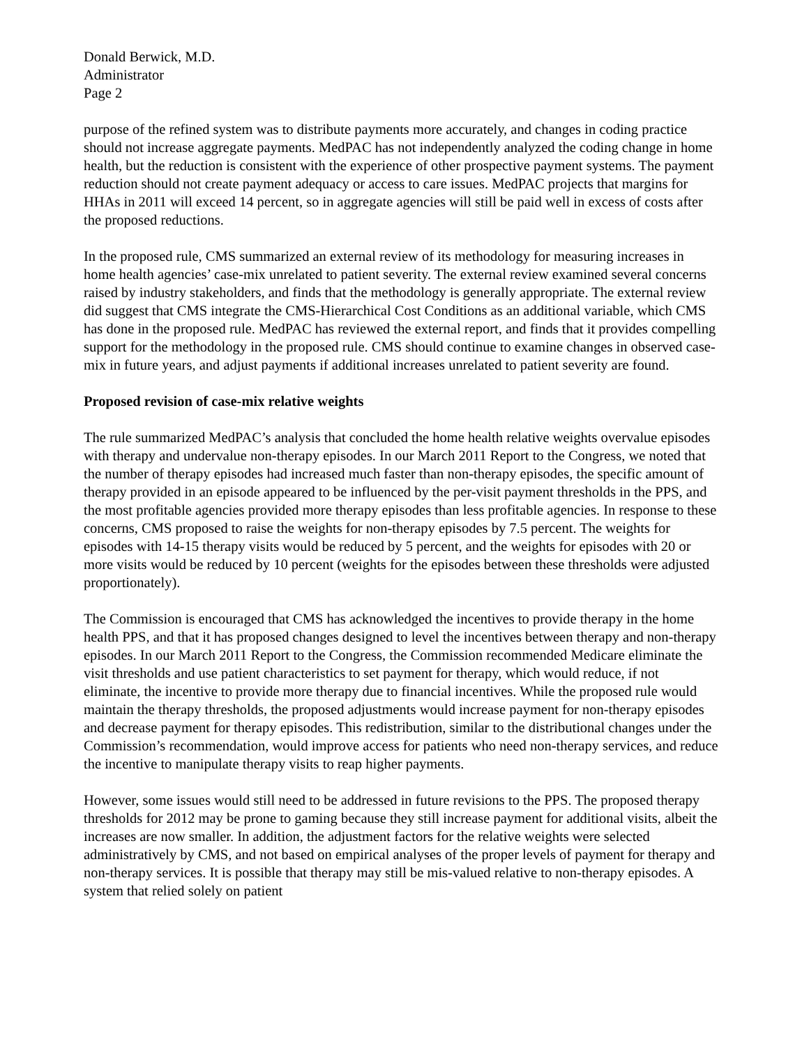Donald Berwick, M.D.
Administrator
Page 2
purpose of the refined system was to distribute payments more accurately, and changes in coding practice should not increase aggregate payments. MedPAC has not independently analyzed the coding change in home health, but the reduction is consistent with the experience of other prospective payment systems. The payment reduction should not create payment adequacy or access to care issues. MedPAC projects that margins for HHAs in 2011 will exceed 14 percent, so in aggregate agencies will still be paid well in excess of costs after the proposed reductions.
In the proposed rule, CMS summarized an external review of its methodology for measuring increases in home health agencies’ case-mix unrelated to patient severity. The external review examined several concerns raised by industry stakeholders, and finds that the methodology is generally appropriate. The external review did suggest that CMS integrate the CMS-Hierarchical Cost Conditions as an additional variable, which CMS has done in the proposed rule. MedPAC has reviewed the external report, and finds that it provides compelling support for the methodology in the proposed rule. CMS should continue to examine changes in observed case-mix in future years, and adjust payments if additional increases unrelated to patient severity are found.
Proposed revision of case-mix relative weights
The rule summarized MedPAC’s analysis that concluded the home health relative weights overvalue episodes with therapy and undervalue non-therapy episodes. In our March 2011 Report to the Congress, we noted that the number of therapy episodes had increased much faster than non-therapy episodes, the specific amount of therapy provided in an episode appeared to be influenced by the per-visit payment thresholds in the PPS, and the most profitable agencies provided more therapy episodes than less profitable agencies. In response to these concerns, CMS proposed to raise the weights for non-therapy episodes by 7.5 percent. The weights for episodes with 14-15 therapy visits would be reduced by 5 percent, and the weights for episodes with 20 or more visits would be reduced by 10 percent (weights for the episodes between these thresholds were adjusted proportionately).
The Commission is encouraged that CMS has acknowledged the incentives to provide therapy in the home health PPS, and that it has proposed changes designed to level the incentives between therapy and non-therapy episodes. In our March 2011 Report to the Congress, the Commission recommended Medicare eliminate the visit thresholds and use patient characteristics to set payment for therapy, which would reduce, if not eliminate, the incentive to provide more therapy due to financial incentives. While the proposed rule would maintain the therapy thresholds, the proposed adjustments would increase payment for non-therapy episodes and decrease payment for therapy episodes. This redistribution, similar to the distributional changes under the Commission’s recommendation, would improve access for patients who need non-therapy services, and reduce the incentive to manipulate therapy visits to reap higher payments.
However, some issues would still need to be addressed in future revisions to the PPS. The proposed therapy thresholds for 2012 may be prone to gaming because they still increase payment for additional visits, albeit the increases are now smaller. In addition, the adjustment factors for the relative weights were selected administratively by CMS, and not based on empirical analyses of the proper levels of payment for therapy and non-therapy services. It is possible that therapy may still be mis-valued relative to non-therapy episodes. A system that relied solely on patient